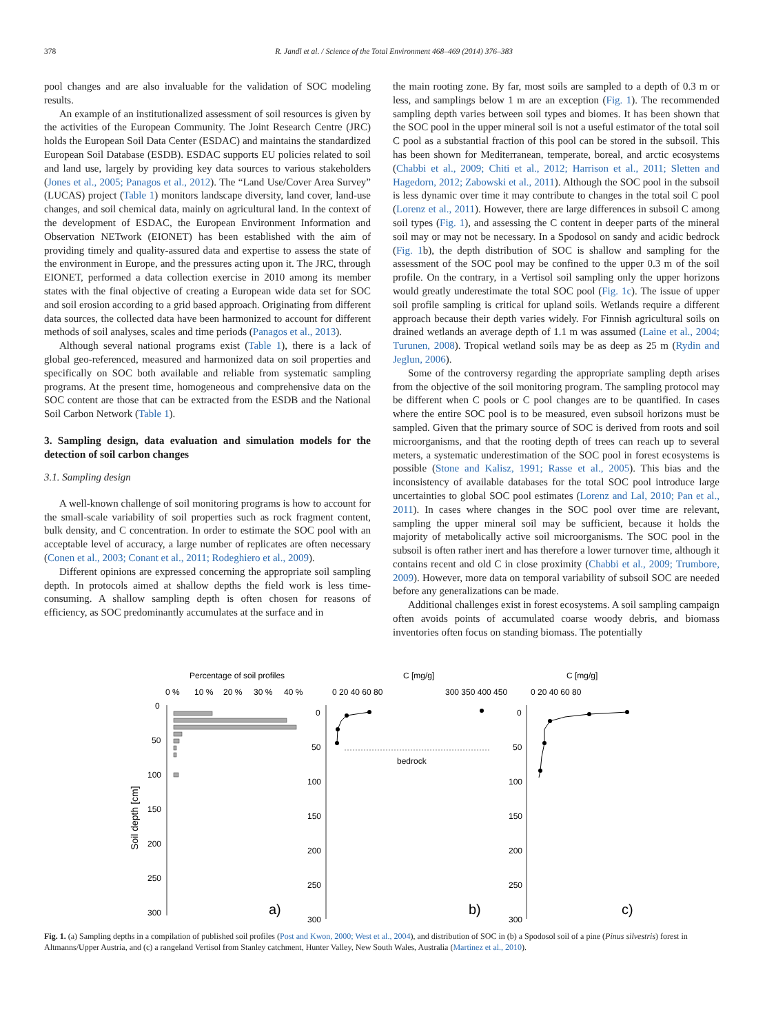378 R. Jandl et al. / Science of the Total Environment 468–469 (2014) 376–383
pool changes and are also invaluable for the validation of SOC modeling results.
An example of an institutionalized assessment of soil resources is given by the activities of the European Community. The Joint Research Centre (JRC) holds the European Soil Data Center (ESDAC) and maintains the standardized European Soil Database (ESDB). ESDAC supports EU policies related to soil and land use, largely by providing key data sources to various stakeholders (Jones et al., 2005; Panagos et al., 2012). The “Land Use/Cover Area Survey” (LUCAS) project (Table 1) monitors landscape diversity, land cover, land-use changes, and soil chemical data, mainly on agricultural land. In the context of the development of ESDAC, the European Environment Information and Observation NETwork (EIONET) has been established with the aim of providing timely and quality-assured data and expertise to assess the state of the environment in Europe, and the pressures acting upon it. The JRC, through EIONET, performed a data collection exercise in 2010 among its member states with the final objective of creating a European wide data set for SOC and soil erosion according to a grid based approach. Originating from different data sources, the collected data have been harmonized to account for different methods of soil analyses, scales and time periods (Panagos et al., 2013).
Although several national programs exist (Table 1), there is a lack of global geo-referenced, measured and harmonized data on soil properties and specifically on SOC both available and reliable from systematic sampling programs. At the present time, homogeneous and comprehensive data on the SOC content are those that can be extracted from the ESDB and the National Soil Carbon Network (Table 1).
3. Sampling design, data evaluation and simulation models for the detection of soil carbon changes
3.1. Sampling design
A well-known challenge of soil monitoring programs is how to account for the small-scale variability of soil properties such as rock fragment content, bulk density, and C concentration. In order to estimate the SOC pool with an acceptable level of accuracy, a large number of replicates are often necessary (Conen et al., 2003; Conant et al., 2011; Rodeghiero et al., 2009).
Different opinions are expressed concerning the appropriate soil sampling depth. In protocols aimed at shallow depths the field work is less time-consuming. A shallow sampling depth is often chosen for reasons of efficiency, as SOC predominantly accumulates at the surface and in
the main rooting zone. By far, most soils are sampled to a depth of 0.3 m or less, and samplings below 1 m are an exception (Fig. 1). The recommended sampling depth varies between soil types and biomes. It has been shown that the SOC pool in the upper mineral soil is not a useful estimator of the total soil C pool as a substantial fraction of this pool can be stored in the subsoil. This has been shown for Mediterranean, temperate, boreal, and arctic ecosystems (Chabbi et al., 2009; Chiti et al., 2012; Harrison et al., 2011; Sletten and Hagedorn, 2012; Zabowski et al., 2011). Although the SOC pool in the subsoil is less dynamic over time it may contribute to changes in the total soil C pool (Lorenz et al., 2011). However, there are large differences in subsoil C among soil types (Fig. 1), and assessing the C content in deeper parts of the mineral soil may or may not be necessary. In a Spodosol on sandy and acidic bedrock (Fig. 1b), the depth distribution of SOC is shallow and sampling for the assessment of the SOC pool may be confined to the upper 0.3 m of the soil profile. On the contrary, in a Vertisol soil sampling only the upper horizons would greatly underestimate the total SOC pool (Fig. 1c). The issue of upper soil profile sampling is critical for upland soils. Wetlands require a different approach because their depth varies widely. For Finnish agricultural soils on drained wetlands an average depth of 1.1 m was assumed (Laine et al., 2004; Turunen, 2008). Tropical wetland soils may be as deep as 25 m (Rydin and Jeglun, 2006).
Some of the controversy regarding the appropriate sampling depth arises from the objective of the soil monitoring program. The sampling protocol may be different when C pools or C pool changes are to be quantified. In cases where the entire SOC pool is to be measured, even subsoil horizons must be sampled. Given that the primary source of SOC is derived from roots and soil microorganisms, and that the rooting depth of trees can reach up to several meters, a systematic underestimation of the SOC pool in forest ecosystems is possible (Stone and Kalisz, 1991; Rasse et al., 2005). This bias and the inconsistency of available databases for the total SOC pool introduce large uncertainties to global SOC pool estimates (Lorenz and Lal, 2010; Pan et al., 2011). In cases where changes in the SOC pool over time are relevant, sampling the upper mineral soil may be sufficient, because it holds the majority of metabolically active soil microorganisms. The SOC pool in the subsoil is often rather inert and has therefore a lower turnover time, although it contains recent and old C in close proximity (Chabbi et al., 2009; Trumbore, 2009). However, more data on temporal variability of subsoil SOC are needed before any generalizations can be made.
Additional challenges exist in forest ecosystems. A soil sampling campaign often avoids points of accumulated coarse woody debris, and biomass inventories often focus on standing biomass. The potentially
Percentage of soil profiles
0 %
10 %
20 %
30 %
40 %
0
50
100
150
200
250
300
Soil depth [cm]
a)
C [mg/g]
0 20 40 60 80
300 350 400 450
0
50
100
150
200
250
300
bedrock
b)
C [mg/g]
0 20 40 60 80
0
50
100
150
200
250
300
c)
Fig. 1. (a) Sampling depths in a compilation of published soil profiles (Post and Kwon, 2000; West et al., 2004), and distribution of SOC in (b) a Spodosol soil of a pine (Pinus silvestris) forest in Altmanns/Upper Austria, and (c) a rangeland Vertisol from Stanley catchment, Hunter Valley, New South Wales, Australia (Martinez et al., 2010).